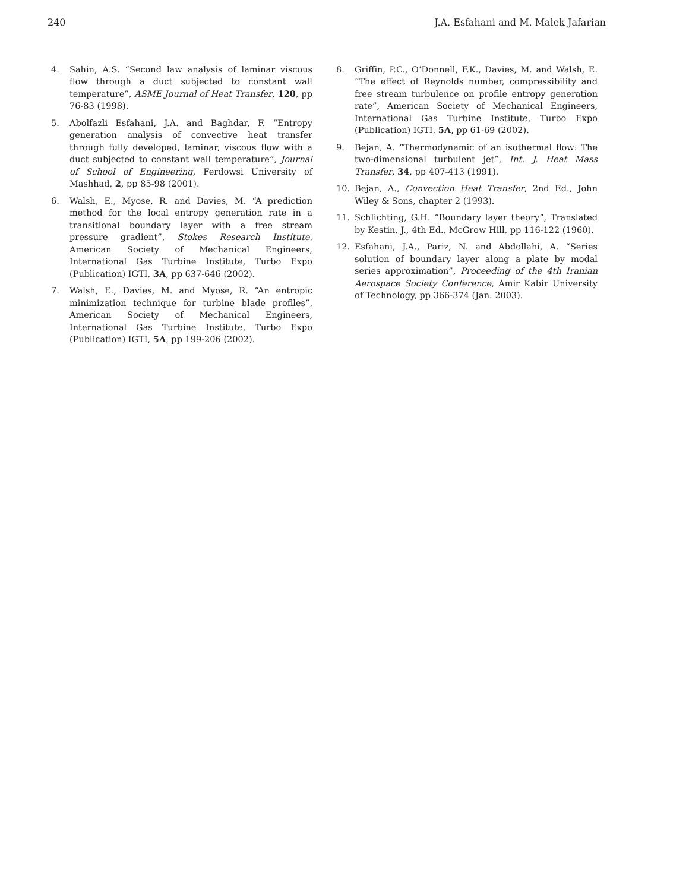240 J.A. Esfahani and M. Malek Jafarian
4. Sahin, A.S. “Second law analysis of laminar viscous flow through a duct subjected to constant wall temperature”, ASME Journal of Heat Transfer, 120, pp 76-83 (1998).
5. Abolfazli Esfahani, J.A. and Baghdar, F. “Entropy generation analysis of convective heat transfer through fully developed, laminar, viscous flow with a duct subjected to constant wall temperature”, Journal of School of Engineering, Ferdowsi University of Mashhad, 2, pp 85-98 (2001).
6. Walsh, E., Myose, R. and Davies, M. “A prediction method for the local entropy generation rate in a transitional boundary layer with a free stream pressure gradient”, Stokes Research Institute, American Society of Mechanical Engineers, International Gas Turbine Institute, Turbo Expo (Publication) IGTI, 3A, pp 637-646 (2002).
7. Walsh, E., Davies, M. and Myose, R. “An entropic minimization technique for turbine blade profiles”, American Society of Mechanical Engineers, International Gas Turbine Institute, Turbo Expo (Publication) IGTI, 5A, pp 199-206 (2002).
8. Griffin, P.C., O’Donnell, F.K., Davies, M. and Walsh, E. “The effect of Reynolds number, compressibility and free stream turbulence on profile entropy generation rate”, American Society of Mechanical Engineers, International Gas Turbine Institute, Turbo Expo (Publication) IGTI, 5A, pp 61-69 (2002).
9. Bejan, A. “Thermodynamic of an isothermal flow: The two-dimensional turbulent jet”, Int. J. Heat Mass Transfer, 34, pp 407-413 (1991).
10. Bejan, A., Convection Heat Transfer, 2nd Ed., John Wiley & Sons, chapter 2 (1993).
11. Schlichting, G.H. “Boundary layer theory”, Translated by Kestin, J., 4th Ed., McGrow Hill, pp 116-122 (1960).
12. Esfahani, J.A., Pariz, N. and Abdollahi, A. “Series solution of boundary layer along a plate by modal series approximation”, Proceeding of the 4th Iranian Aerospace Society Conference, Amir Kabir University of Technology, pp 366-374 (Jan. 2003).